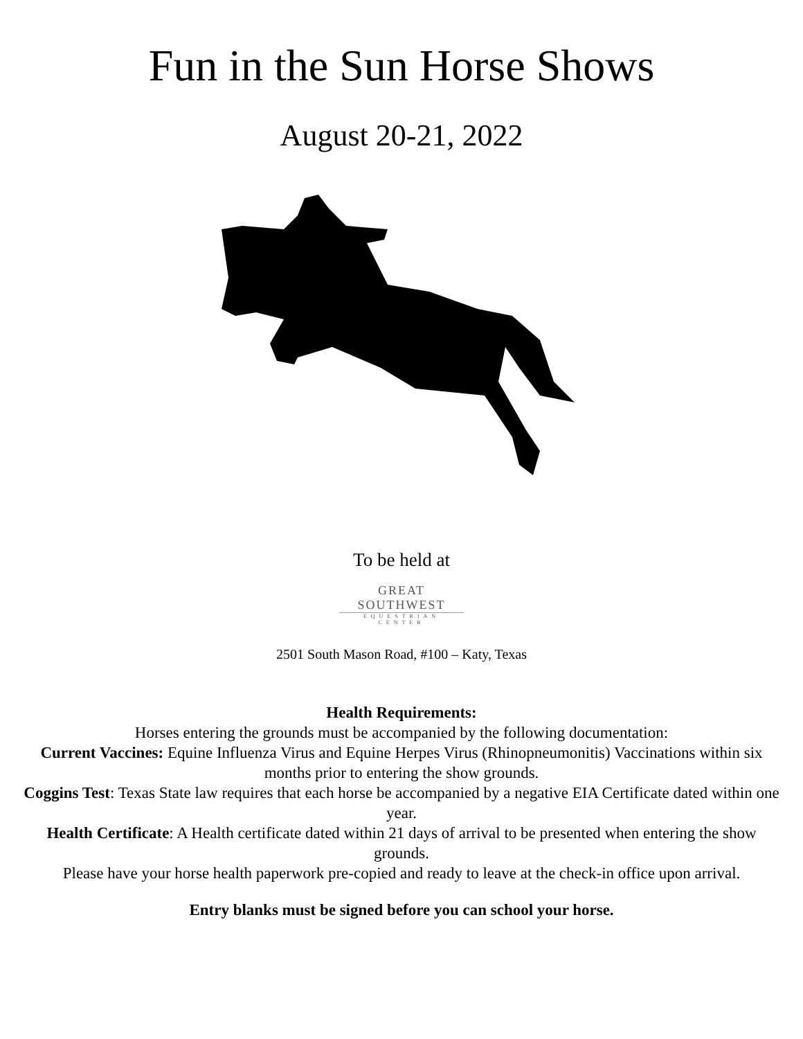Fun in the Sun Horse Shows
August 20-21, 2022
To be held at
GREAT SOUTHWEST
EQUESTRIAN CENTER
2501 South Mason Road, #100 – Katy, Texas
Health Requirements:
Horses entering the grounds must be accompanied by the following documentation:
Current Vaccines: Equine Influenza Virus and Equine Herpes Virus (Rhinopneumonitis) Vaccinations within six months prior to entering the show grounds.
Coggins Test: Texas State law requires that each horse be accompanied by a negative EIA Certificate dated within one year.
Health Certificate: A Health certificate dated within 21 days of arrival to be presented when entering the show grounds.
Please have your horse health paperwork pre-copied and ready to leave at the check-in office upon arrival.
Entry blanks must be signed before you can school your horse.